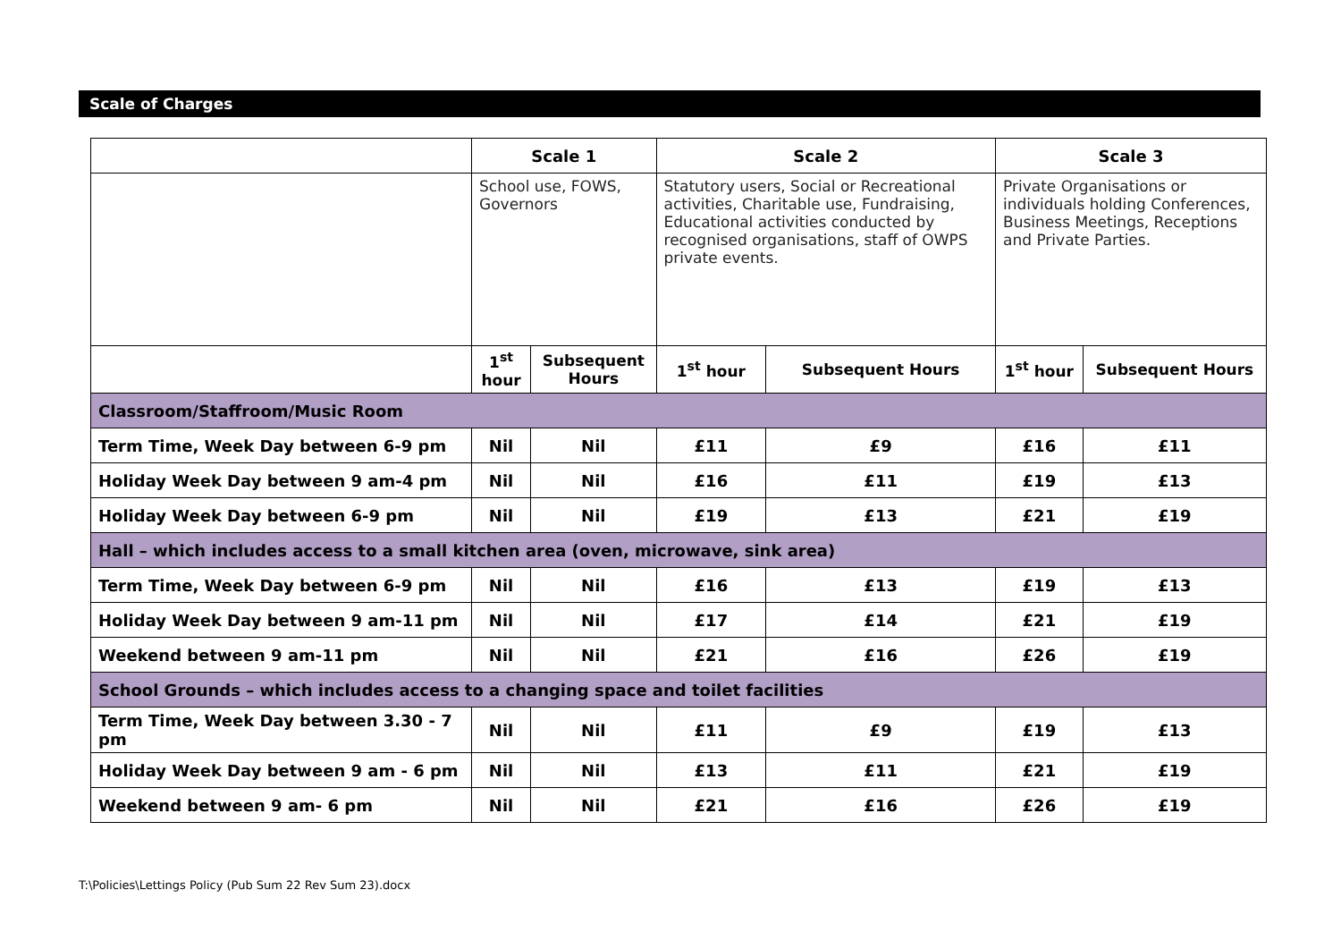Scale of Charges
| | Scale 1 | | Scale 2 | | Scale 3 | |
| --- | --- | --- | --- | --- | --- | --- |
| | School use, FOWS, Governors | | Statutory users, Social or Recreational activities, Charitable use, Fundraising, Educational activities conducted by recognised organisations, staff of OWPS private events. | | Private Organisations or individuals holding Conferences, Business Meetings, Receptions and Private Parties. | |
| | 1<sup>st</sup> hour | Subsequent Hours | 1<sup>st</sup> hour | Subsequent Hours | 1<sup>st</sup> hour | Subsequent Hours |
| Classroom/Staffroom/Music Room | | | | | | |
| Term Time, Week Day between 6-9 pm | Nil | Nil | £11 | £9 | £16 | £11 |
| Holiday Week Day between 9 am-4 pm | Nil | Nil | £16 | £11 | £19 | £13 |
| Holiday Week Day between 6-9 pm | Nil | Nil | £19 | £13 | £21 | £19 |
| Hall – which includes access to a small kitchen area (oven, microwave, sink area) | | | | | | |
| Term Time, Week Day between 6-9 pm | Nil | Nil | £16 | £13 | £19 | £13 |
| Holiday Week Day between 9 am-11 pm | Nil | Nil | £17 | £14 | £21 | £19 |
| Weekend between 9 am-11 pm | Nil | Nil | £21 | £16 | £26 | £19 |
| School Grounds – which includes access to a changing space and toilet facilities | | | | | | |
| Term Time, Week Day between 3.30 - 7 pm | Nil | Nil | £11 | £9 | £19 | £13 |
| Holiday Week Day between 9 am - 6 pm | Nil | Nil | £13 | £11 | £21 | £19 |
| Weekend between 9 am- 6 pm | Nil | Nil | £21 | £16 | £26 | £19 |
T:\Policies\Lettings Policy (Pub Sum 22 Rev Sum 23).docx